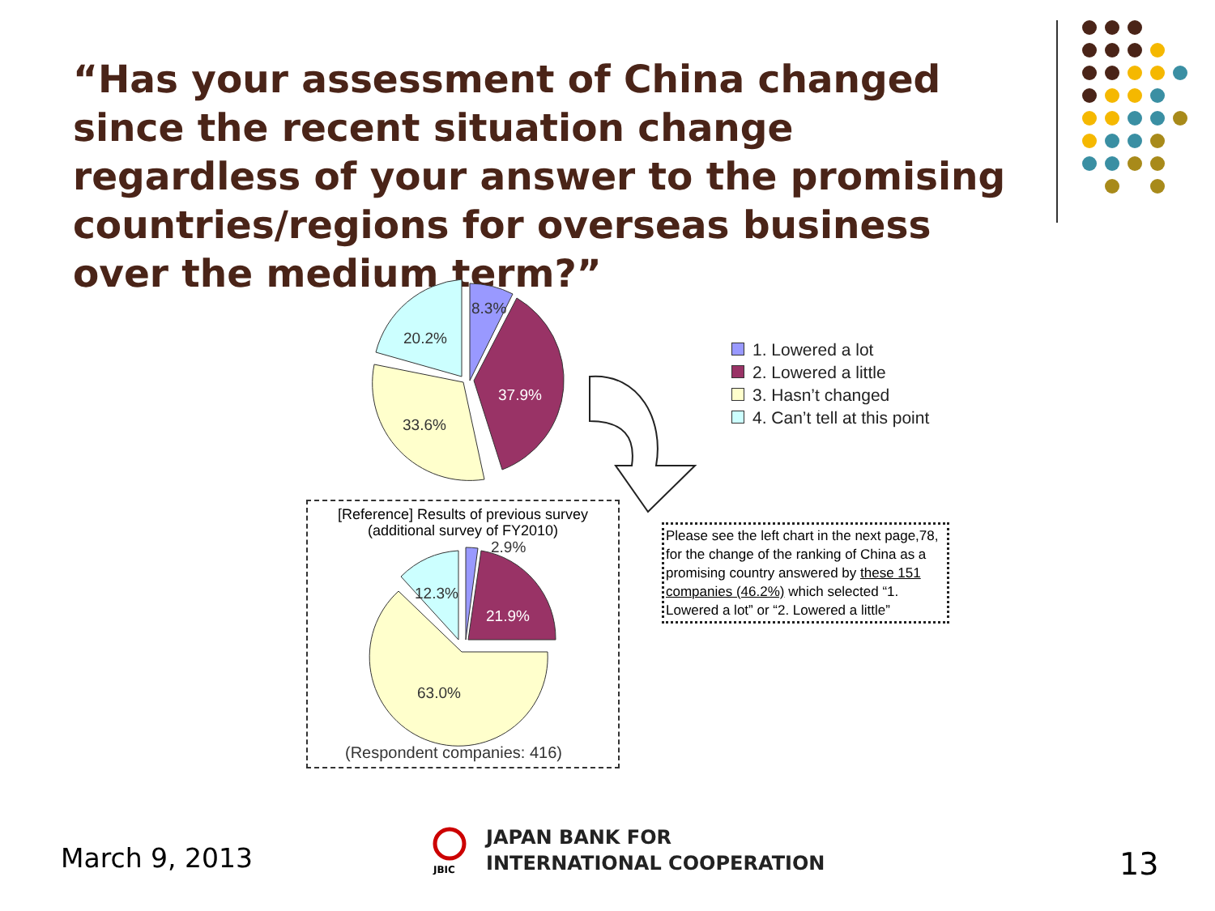“Has your assessment of China changed since the recent situation change regardless of your answer to the promising countries/regions for overseas business over the medium term?”
8.3%
20.2%
37.9%
33.6%
1. Lowered a lot
2. Lowered a little
3. Hasn’t changed
4. Can’t tell at this point
[Reference] Results of previous survey
(additional survey of FY2010)
2.9%
12.3%
21.9%
63.0%
(Respondent companies: 416)
Please see the left chart in the next page,78, for the change of the ranking of China as a promising country answered by these 151 companies (46.2%) which selected “1. Lowered a lot” or “2. Lowered a little”
March 9, 2013
JBIC
JAPAN BANK FOR
INTERNATIONAL COOPERATION
13